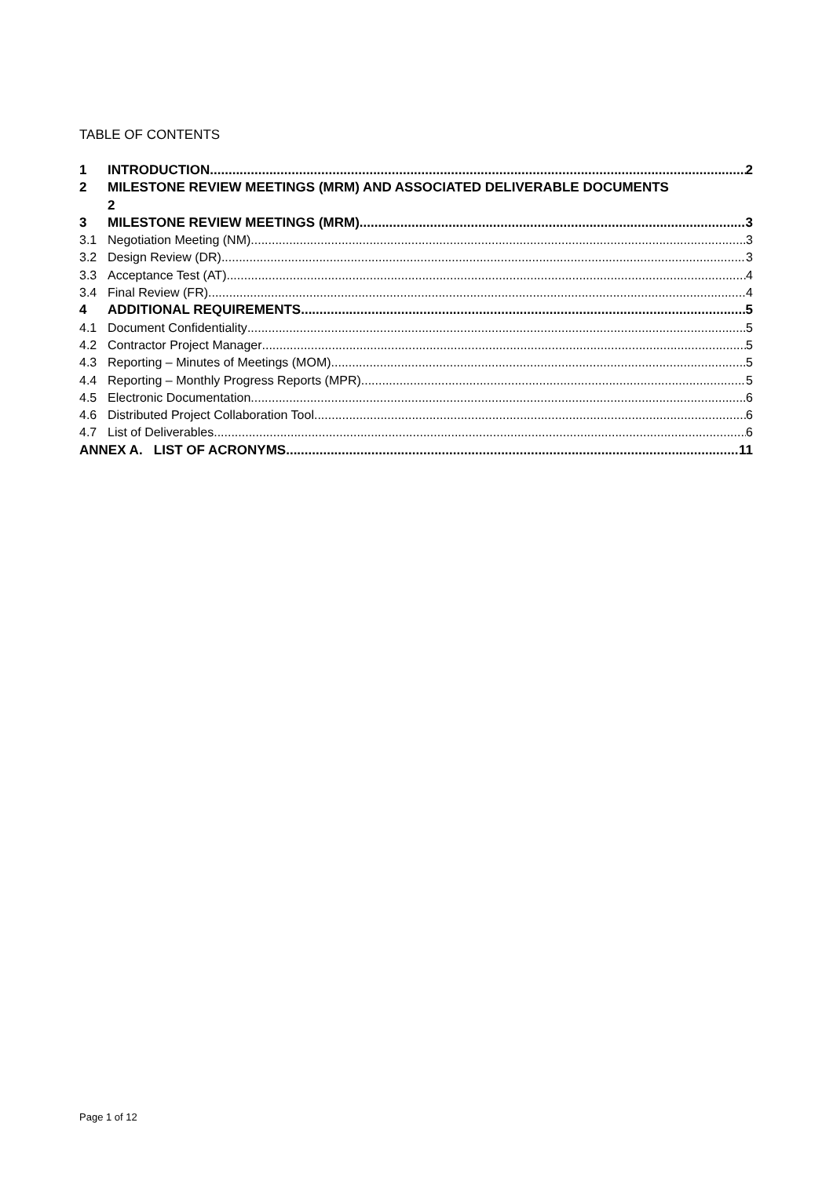TABLE OF CONTENTS
1 INTRODUCTION 2
2 MILESTONE REVIEW MEETINGS (MRM) AND ASSOCIATED DELIVERABLE DOCUMENTS
2
3 MILESTONE REVIEW MEETINGS (MRM) 3
3.1 Negotiation Meeting (NM) 3
3.2 Design Review (DR) 3
3.3 Acceptance Test (AT) 4
3.4 Final Review (FR) 4
4 ADDITIONAL REQUIREMENTS 5
4.1 Document Confidentiality 5
4.2 Contractor Project Manager 5
4.3 Reporting – Minutes of Meetings (MOM) 5
4.4 Reporting – Monthly Progress Reports (MPR) 5
4.5 Electronic Documentation 6
4.6 Distributed Project Collaboration Tool 6
4.7 List of Deliverables. 6
ANNEX A. LIST OF ACRONYMS 11
Page 1 of 12